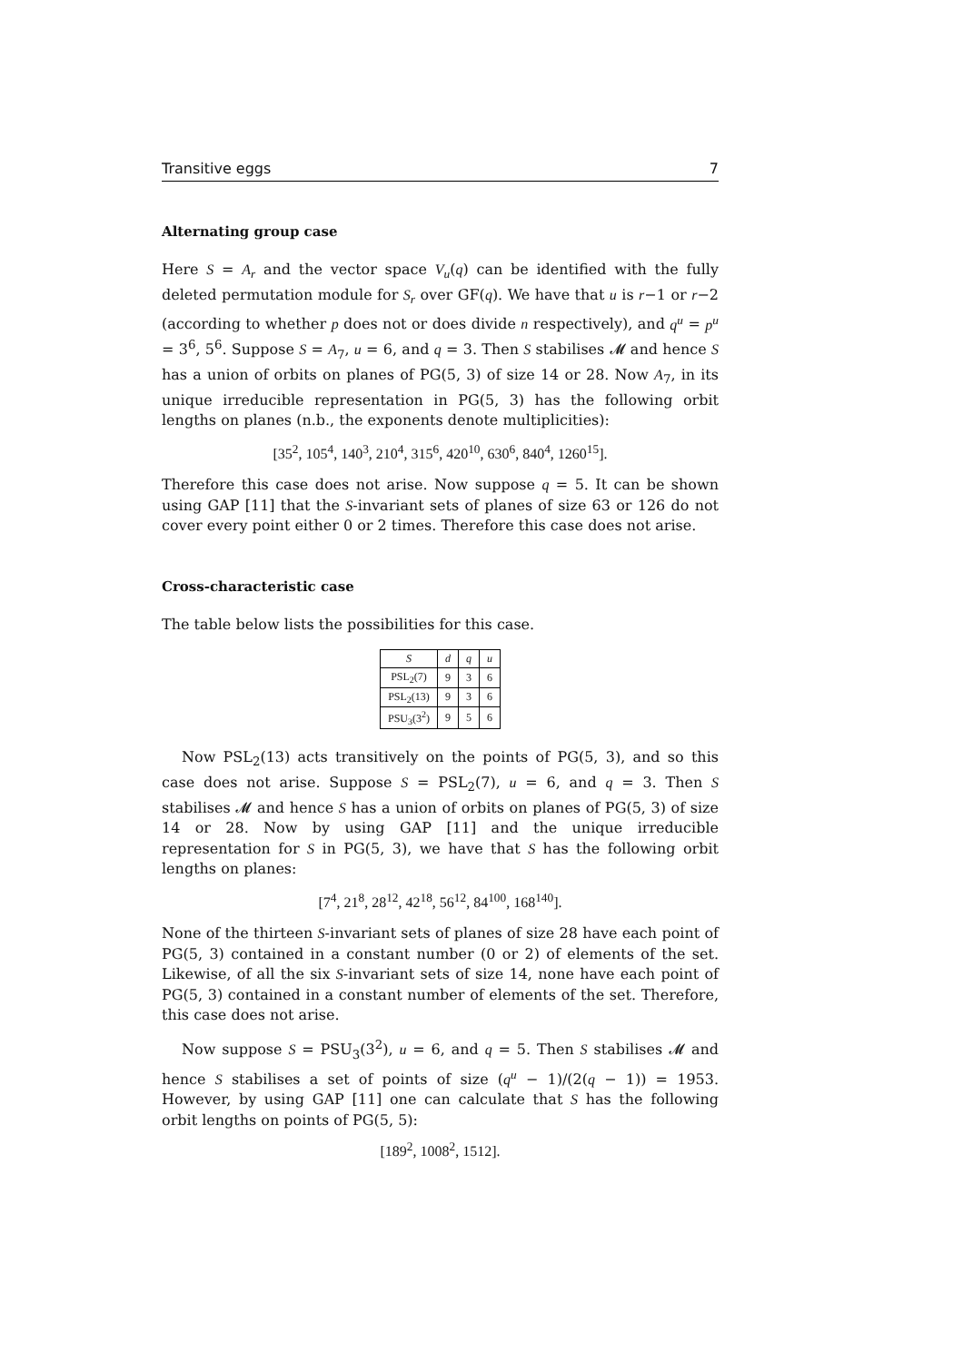Transitive eggs 7
Alternating group case
Here S = A<sub>r</sub> and the vector space V<sub>u</sub>(q) can be identified with the fully deleted permutation module for S<sub>r</sub> over GF(q). We have that u is r−1 or r−2 (according to whether p does not or does divide n respectively), and q<sup>u</sup> = p<sup>u</sup> = 3<sup>6</sup>, 5<sup>6</sup>. Suppose S = A<sub>7</sub>, u = 6, and q = 3. Then S stabilises 𝓜 and hence S has a union of orbits on planes of PG(5, 3) of size 14 or 28. Now A<sub>7</sub>, in its unique irreducible representation in PG(5, 3) has the following orbit lengths on planes (n.b., the exponents denote multiplicities):
[35<sup>2</sup>, 105<sup>4</sup>, 140<sup>3</sup>, 210<sup>4</sup>, 315<sup>6</sup>, 420<sup>10</sup>, 630<sup>6</sup>, 840<sup>4</sup>, 1260<sup>15</sup>].
Therefore this case does not arise. Now suppose q = 5. It can be shown using GAP [11] that the S-invariant sets of planes of size 63 or 126 do not cover every point either 0 or 2 times. Therefore this case does not arise.
Cross-characteristic case
The table below lists the possibilities for this case.
| S | d | q | u |
| --- | --- | --- | --- |
| PSL<sub>2</sub>(7) | 9 | 3 | 6 |
| PSL<sub>2</sub>(13) | 9 | 3 | 6 |
| PSU<sub>3</sub>(3<sup>2</sup>) | 9 | 5 | 6 |
Now PSL<sub>2</sub>(13) acts transitively on the points of PG(5, 3), and so this case does not arise. Suppose S = PSL<sub>2</sub>(7), u = 6, and q = 3. Then S stabilises 𝓜 and hence S has a union of orbits on planes of PG(5, 3) of size 14 or 28. Now by using GAP [11] and the unique irreducible representation for S in PG(5, 3), we have that S has the following orbit lengths on planes:
[7<sup>4</sup>, 21<sup>8</sup>, 28<sup>12</sup>, 42<sup>18</sup>, 56<sup>12</sup>, 84<sup>100</sup>, 168<sup>140</sup>].
None of the thirteen S-invariant sets of planes of size 28 have each point of PG(5, 3) contained in a constant number (0 or 2) of elements of the set. Likewise, of all the six S-invariant sets of size 14, none have each point of PG(5, 3) contained in a constant number of elements of the set. Therefore, this case does not arise.
Now suppose S = PSU<sub>3</sub>(3<sup>2</sup>), u = 6, and q = 5. Then S stabilises 𝓜 and hence S stabilises a set of points of size (q<sup>u</sup> − 1)/(2(q − 1)) = 1953. However, by using GAP [11] one can calculate that S has the following orbit lengths on points of PG(5, 5):
[189<sup>2</sup>, 1008<sup>2</sup>, 1512].